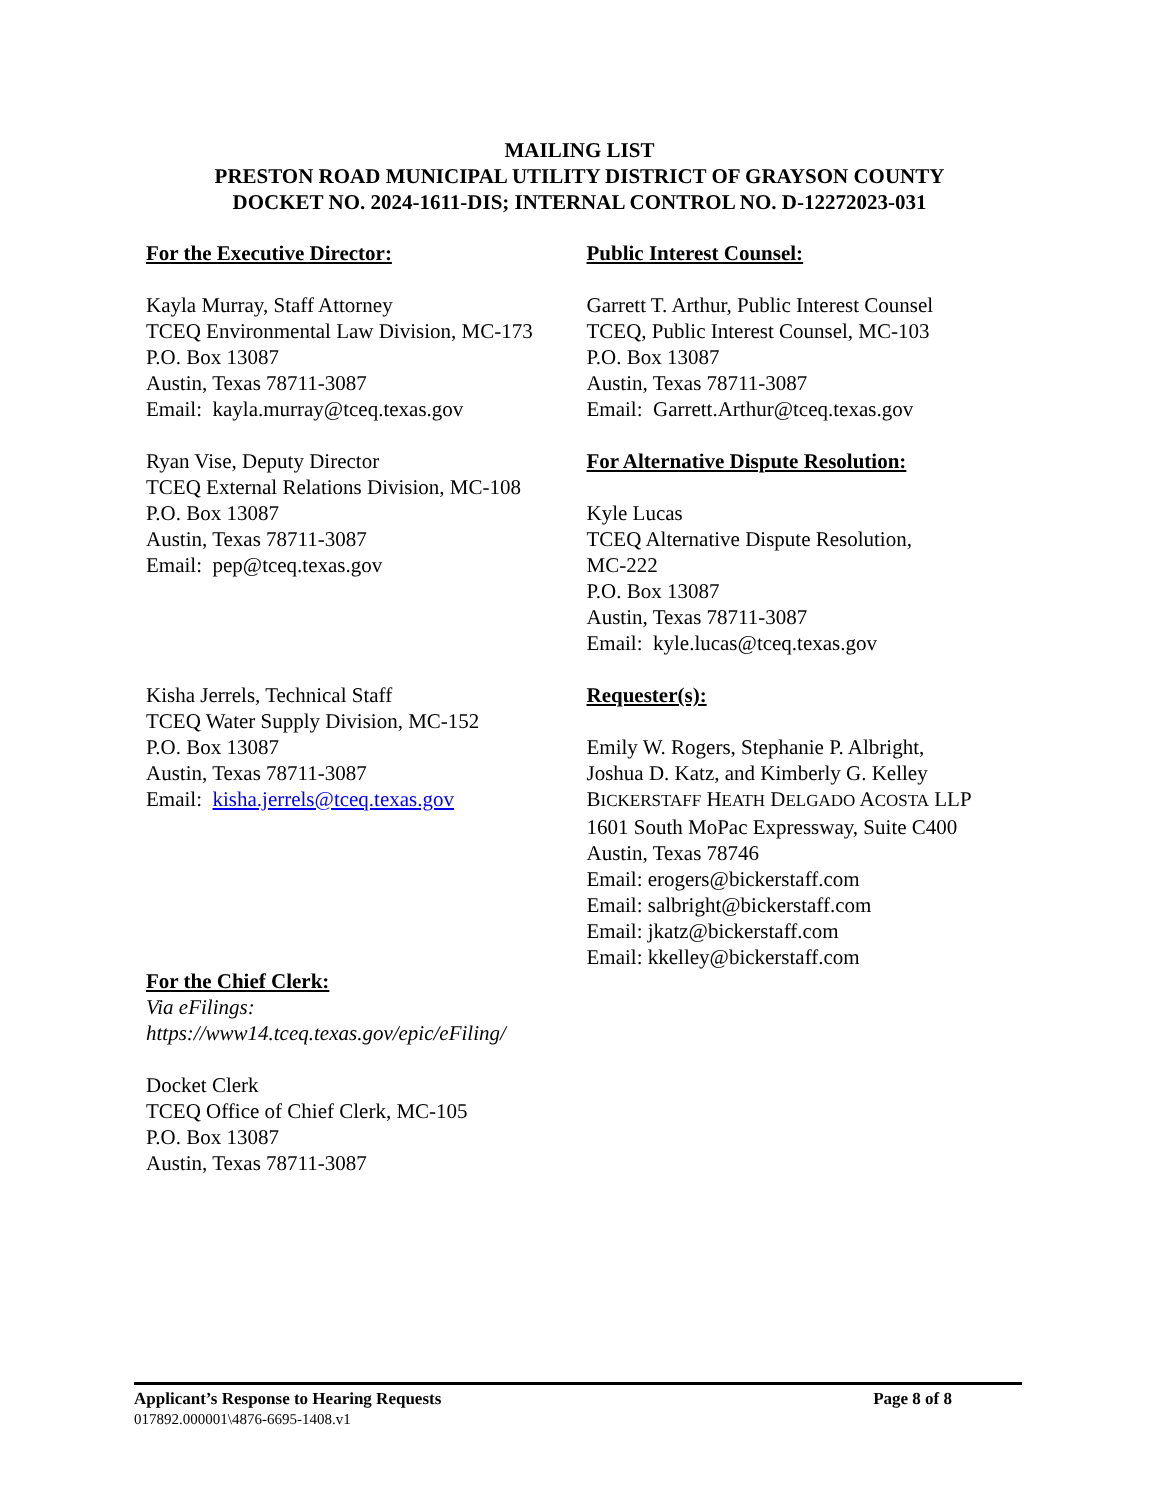MAILING LIST
PRESTON ROAD MUNICIPAL UTILITY DISTRICT OF GRAYSON COUNTY
DOCKET NO. 2024-1611-DIS; INTERNAL CONTROL NO. D-12272023-031
For the Executive Director:
Kayla Murray, Staff Attorney
TCEQ Environmental Law Division, MC-173
P.O. Box 13087
Austin, Texas 78711-3087
Email: kayla.murray@tceq.texas.gov
Ryan Vise, Deputy Director
TCEQ External Relations Division, MC-108
P.O. Box 13087
Austin, Texas 78711-3087
Email: pep@tceq.texas.gov
Kisha Jerrels, Technical Staff
TCEQ Water Supply Division, MC-152
P.O. Box 13087
Austin, Texas 78711-3087
Email: kisha.jerrels@tceq.texas.gov
For the Chief Clerk:
Via eFilings:
https://www14.tceq.texas.gov/epic/eFiling/
Docket Clerk
TCEQ Office of Chief Clerk, MC-105
P.O. Box 13087
Austin, Texas 78711-3087
Public Interest Counsel:
Garrett T. Arthur, Public Interest Counsel
TCEQ, Public Interest Counsel, MC-103
P.O. Box 13087
Austin, Texas 78711-3087
Email: Garrett.Arthur@tceq.texas.gov
For Alternative Dispute Resolution:
Kyle Lucas
TCEQ Alternative Dispute Resolution,
MC-222
P.O. Box 13087
Austin, Texas 78711-3087
Email: kyle.lucas@tceq.texas.gov
Requester(s):
Emily W. Rogers, Stephanie P. Albright,
Joshua D. Katz, and Kimberly G. Kelley
BICKERSTAFF HEATH DELGADO ACOSTA LLP
1601 South MoPac Expressway, Suite C400
Austin, Texas 78746
Email: erogers@bickerstaff.com
Email: salbright@bickerstaff.com
Email: jkatz@bickerstaff.com
Email: kkelley@bickerstaff.com
Applicant’s Response to Hearing Requests Page 8 of 8
017892.000001\4876-6695-1408.v1